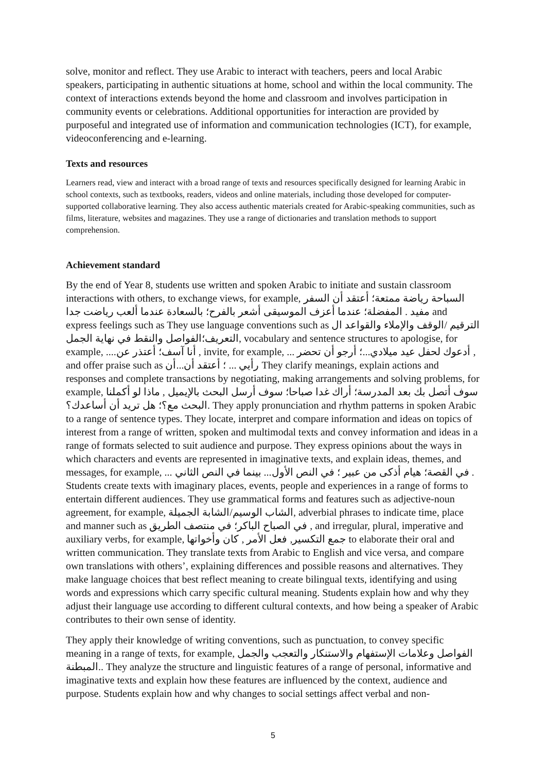solve, monitor and reflect. They use Arabic to interact with teachers, peers and local Arabic speakers, participating in authentic situations at home, school and within the local community. The context of interactions extends beyond the home and classroom and involves participation in community events or celebrations. Additional opportunities for interaction are provided by purposeful and integrated use of information and communication technologies (ICT), for example, videoconferencing and e-learning.
Texts and resources
Learners read, view and interact with a broad range of texts and resources specifically designed for learning Arabic in school contexts, such as textbooks, readers, videos and online materials, including those developed for computer-supported collaborative learning. They also access authentic materials created for Arabic-speaking communities, such as films, literature, websites and magazines. They use a range of dictionaries and translation methods to support comprehension.
Achievement standard
By the end of Year 8, students use written and spoken Arabic to initiate and sustain classroom interactions with others, to exchange views, for example, السباحة رياضة ممتعة؛ أعتقد أن السفر مفيد . المفضلة؛ عندما أعزف الموسيقى أشعر بالفرح؛ بالسعادة عندما ألعب رياضت جدا and express feelings such as They use language conventions such as الترقيم /الوقف والإملاء والقواعد ال التعريف؛الفواصل والنقط في نهاية الجمل, vocabulary and sentence structures to apologise, for example, ....أنا آسف؛ أعتذر عن , invite, for example, ... أدعوك لحفل عيد ميلادي...؛ أرجو أن تحضر , and offer praise such as رأيي ... ؛ أعتقد أن...أن They clarify meanings, explain actions and responses and complete transactions by negotiating, making arrangements and solving problems, for example, سوف أتصل بك بعد المدرسة؛ أراك غدا صباحا؛ سوف أرسل البحث بالإيميل , ماذا لو أكملنا البحث مع؟؛ هل تريد أن أساعدك؟. They apply pronunciation and rhythm patterns in spoken Arabic to a range of sentence types. They locate, interpret and compare information and ideas on topics of interest from a range of written, spoken and multimodal texts and convey information and ideas in a range of formats selected to suit audience and purpose. They express opinions about the ways in which characters and events are represented in imaginative texts, and explain ideas, themes, and messages, for example, ... في القصة؛ هيام أذكى من عبير ؛ في النص الأول... بينما في النص الثاني . Students create texts with imaginary places, events, people and experiences in a range of forms to entertain different audiences. They use grammatical forms and features such as adjective-noun agreement, for example, الشاب الوسيم/الشابة الجميلة, adverbial phrases to indicate time, place and manner such as في الصباح الباكر؛ في منتصف الطريق , and irregular, plural, imperative and auxiliary verbs, for example, جمع التكسير, فعل الأمر , كان وأخواتها to elaborate their oral and written communication. They translate texts from Arabic to English and vice versa, and compare own translations with others’, explaining differences and possible reasons and alternatives. They make language choices that best reflect meaning to create bilingual texts, identifying and using words and expressions which carry specific cultural meaning. Students explain how and why they adjust their language use according to different cultural contexts, and how being a speaker of Arabic contributes to their own sense of identity.
They apply their knowledge of writing conventions, such as punctuation, to convey specific meaning in a range of texts, for example, الفواصل وعلامات الإستفهام والاستنكار والتعجب والجمل المبطنة.. They analyze the structure and linguistic features of a range of personal, informative and imaginative texts and explain how these features are influenced by the context, audience and purpose. Students explain how and why changes to social settings affect verbal and non-
5